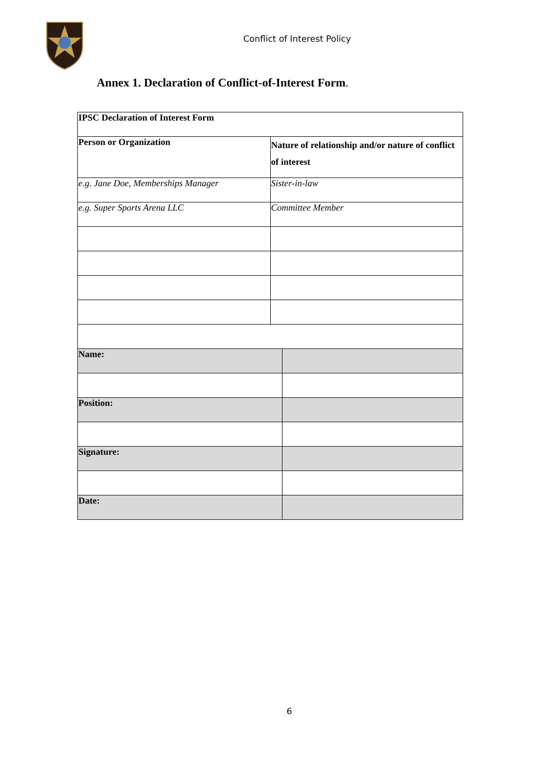Conflict of Interest Policy
Annex 1. Declaration of Conflict-of-Interest Form.
| IPSC Declaration of Interest Form | | |
| Person or Organization | Nature of relationship and/or nature of conflict of interest | |
| e.g. Jane Doe, Memberships Manager | Sister-in-law | |
| e.g. Super Sports Arena LLC | Committee Member | |
| Name: | | |
| Position: | | |
| Signature: | | |
| Date: | | |
6